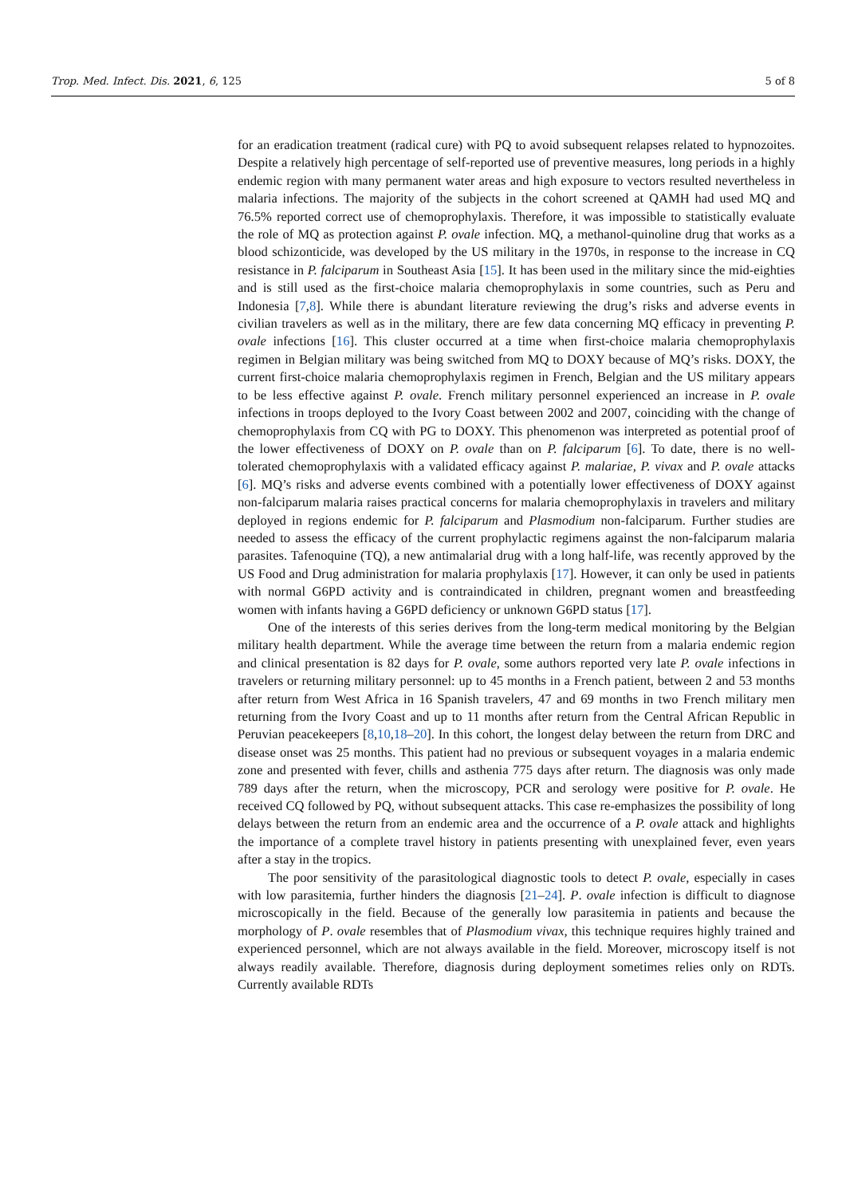Trop. Med. Infect. Dis. 2021, 6, 125 5 of 8
for an eradication treatment (radical cure) with PQ to avoid subsequent relapses related to hypnozoites. Despite a relatively high percentage of self-reported use of preventive measures, long periods in a highly endemic region with many permanent water areas and high exposure to vectors resulted nevertheless in malaria infections. The majority of the subjects in the cohort screened at QAMH had used MQ and 76.5% reported correct use of chemoprophylaxis. Therefore, it was impossible to statistically evaluate the role of MQ as protection against P. ovale infection. MQ, a methanol-quinoline drug that works as a blood schizonticide, was developed by the US military in the 1970s, in response to the increase in CQ resistance in P. falciparum in Southeast Asia [15]. It has been used in the military since the mid-eighties and is still used as the first-choice malaria chemoprophylaxis in some countries, such as Peru and Indonesia [7,8]. While there is abundant literature reviewing the drug’s risks and adverse events in civilian travelers as well as in the military, there are few data concerning MQ efficacy in preventing P. ovale infections [16]. This cluster occurred at a time when first-choice malaria chemoprophylaxis regimen in Belgian military was being switched from MQ to DOXY because of MQ’s risks. DOXY, the current first-choice malaria chemoprophylaxis regimen in French, Belgian and the US military appears to be less effective against P. ovale. French military personnel experienced an increase in P. ovale infections in troops deployed to the Ivory Coast between 2002 and 2007, coinciding with the change of chemoprophylaxis from CQ with PG to DOXY. This phenomenon was interpreted as potential proof of the lower effectiveness of DOXY on P. ovale than on P. falciparum [6]. To date, there is no well-tolerated chemoprophylaxis with a validated efficacy against P. malariae, P. vivax and P. ovale attacks [6]. MQ’s risks and adverse events combined with a potentially lower effectiveness of DOXY against non-falciparum malaria raises practical concerns for malaria chemoprophylaxis in travelers and military deployed in regions endemic for P. falciparum and Plasmodium non-falciparum. Further studies are needed to assess the efficacy of the current prophylactic regimens against the non-falciparum malaria parasites. Tafenoquine (TQ), a new antimalarial drug with a long half-life, was recently approved by the US Food and Drug administration for malaria prophylaxis [17]. However, it can only be used in patients with normal G6PD activity and is contraindicated in children, pregnant women and breastfeeding women with infants having a G6PD deficiency or unknown G6PD status [17].
One of the interests of this series derives from the long-term medical monitoring by the Belgian military health department. While the average time between the return from a malaria endemic region and clinical presentation is 82 days for P. ovale, some authors reported very late P. ovale infections in travelers or returning military personnel: up to 45 months in a French patient, between 2 and 53 months after return from West Africa in 16 Spanish travelers, 47 and 69 months in two French military men returning from the Ivory Coast and up to 11 months after return from the Central African Republic in Peruvian peacekeepers [8,10,18–20]. In this cohort, the longest delay between the return from DRC and disease onset was 25 months. This patient had no previous or subsequent voyages in a malaria endemic zone and presented with fever, chills and asthenia 775 days after return. The diagnosis was only made 789 days after the return, when the microscopy, PCR and serology were positive for P. ovale. He received CQ followed by PQ, without subsequent attacks. This case re-emphasizes the possibility of long delays between the return from an endemic area and the occurrence of a P. ovale attack and highlights the importance of a complete travel history in patients presenting with unexplained fever, even years after a stay in the tropics.
The poor sensitivity of the parasitological diagnostic tools to detect P. ovale, especially in cases with low parasitemia, further hinders the diagnosis [21–24]. P. ovale infection is difficult to diagnose microscopically in the field. Because of the generally low parasitemia in patients and because the morphology of P. ovale resembles that of Plasmodium vivax, this technique requires highly trained and experienced personnel, which are not always available in the field. Moreover, microscopy itself is not always readily available. Therefore, diagnosis during deployment sometimes relies only on RDTs. Currently available RDTs